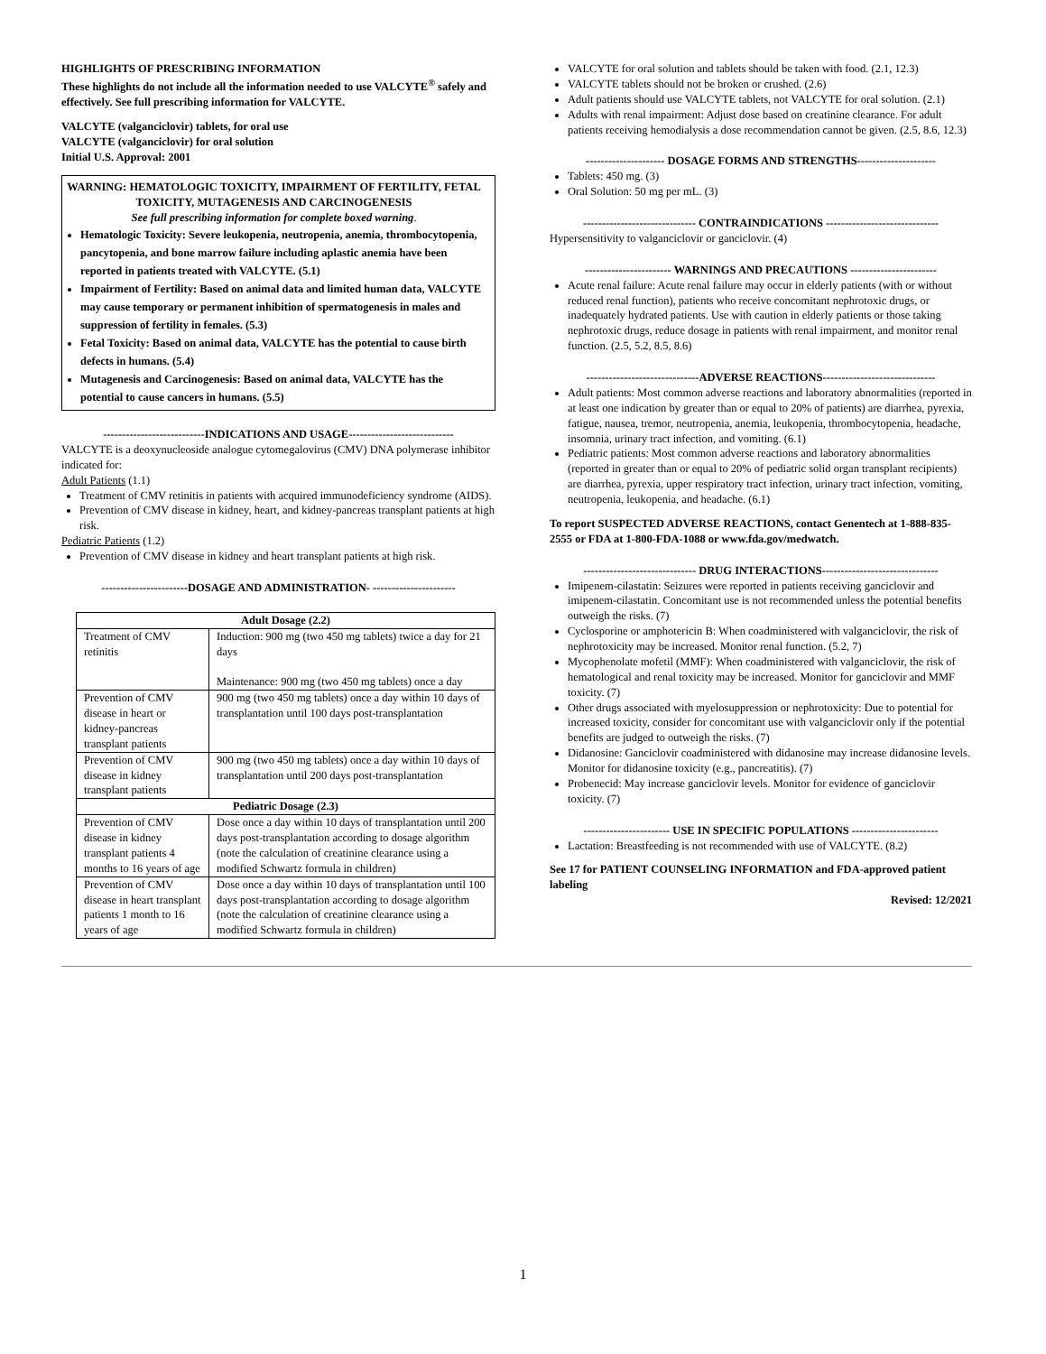HIGHLIGHTS OF PRESCRIBING INFORMATION
These highlights do not include all the information needed to use VALCYTE<sup>®</sup> safely and effectively. See full prescribing information for VALCYTE.
VALCYTE (valganciclovir) tablets, for oral use
VALCYTE (valganciclovir) for oral solution
Initial U.S. Approval: 2001
WARNING: HEMATOLOGIC TOXICITY, IMPAIRMENT OF FERTILITY, FETAL TOXICITY, MUTAGENESIS AND CARCINOGENESIS
See full prescribing information for complete boxed warning.
Hematologic Toxicity: Severe leukopenia, neutropenia, anemia, thrombocytopenia, pancytopenia, and bone marrow failure including aplastic anemia have been reported in patients treated with VALCYTE. (5.1)
Impairment of Fertility: Based on animal data and limited human data, VALCYTE may cause temporary or permanent inhibition of spermatogenesis in males and suppression of fertility in females. (5.3)
Fetal Toxicity: Based on animal data, VALCYTE has the potential to cause birth defects in humans. (5.4)
Mutagenesis and Carcinogenesis: Based on animal data, VALCYTE has the potential to cause cancers in humans. (5.5)
---------------------------INDICATIONS AND USAGE----------------------------
VALCYTE is a deoxynucleoside analogue cytomegalovirus (CMV) DNA polymerase inhibitor indicated for:
Adult Patients (1.1)
Treatment of CMV retinitis in patients with acquired immunodeficiency syndrome (AIDS).
Prevention of CMV disease in kidney, heart, and kidney-pancreas transplant patients at high risk.
Pediatric Patients (1.2)
Prevention of CMV disease in kidney and heart transplant patients at high risk.
-----------------------DOSAGE AND ADMINISTRATION- ----------------------
| Adult Dosage (2.2) | |
| --- | --- |
| Treatment of CMV retinitis | Induction: 900 mg (two 450 mg tablets) twice a day for 21 days Maintenance: 900 mg (two 450 mg tablets) once a day |
| Prevention of CMV disease in heart or kidney-pancreas transplant patients | 900 mg (two 450 mg tablets) once a day within 10 days of transplantation until 100 days post-transplantation |
| Prevention of CMV disease in kidney transplant patients | 900 mg (two 450 mg tablets) once a day within 10 days of transplantation until 200 days post-transplantation |
| Pediatric Dosage (2.3) | |
| Prevention of CMV disease in kidney transplant patients 4 months to 16 years of age | Dose once a day within 10 days of transplantation until 200 days post-transplantation according to dosage algorithm (note the calculation of creatinine clearance using a modified Schwartz formula in children) |
| Prevention of CMV disease in heart transplant patients 1 month to 16 years of age | Dose once a day within 10 days of transplantation until 100 days post-transplantation according to dosage algorithm (note the calculation of creatinine clearance using a modified Schwartz formula in children) |
VALCYTE for oral solution and tablets should be taken with food. (2.1, 12.3)
VALCYTE tablets should not be broken or crushed. (2.6)
Adult patients should use VALCYTE tablets, not VALCYTE for oral solution. (2.1)
Adults with renal impairment: Adjust dose based on creatinine clearance. For adult patients receiving hemodialysis a dose recommendation cannot be given. (2.5, 8.6, 12.3)
--------------------- DOSAGE FORMS AND STRENGTHS---------------------
Tablets: 450 mg. (3)
Oral Solution: 50 mg per mL. (3)
------------------------------ CONTRAINDICATIONS ------------------------------
Hypersensitivity to valganciclovir or ganciclovir. (4)
----------------------- WARNINGS AND PRECAUTIONS -----------------------
Acute renal failure: Acute renal failure may occur in elderly patients (with or without reduced renal function), patients who receive concomitant nephrotoxic drugs, or inadequately hydrated patients. Use with caution in elderly patients or those taking nephrotoxic drugs, reduce dosage in patients with renal impairment, and monitor renal function. (2.5, 5.2, 8.5, 8.6)
------------------------------ADVERSE REACTIONS------------------------------
Adult patients: Most common adverse reactions and laboratory abnormalities (reported in at least one indication by greater than or equal to 20% of patients) are diarrhea, pyrexia, fatigue, nausea, tremor, neutropenia, anemia, leukopenia, thrombocytopenia, headache, insomnia, urinary tract infection, and vomiting. (6.1)
Pediatric patients: Most common adverse reactions and laboratory abnormalities (reported in greater than or equal to 20% of pediatric solid organ transplant recipients) are diarrhea, pyrexia, upper respiratory tract infection, urinary tract infection, vomiting, neutropenia, leukopenia, and headache. (6.1)
To report SUSPECTED ADVERSE REACTIONS, contact Genentech at 1-888-835-2555 or FDA at 1-800-FDA-1088 or www.fda.gov/medwatch.
------------------------------ DRUG INTERACTIONS-------------------------------
Imipenem-cilastatin: Seizures were reported in patients receiving ganciclovir and imipenem-cilastatin. Concomitant use is not recommended unless the potential benefits outweigh the risks. (7)
Cyclosporine or amphotericin B: When coadministered with valganciclovir, the risk of nephrotoxicity may be increased. Monitor renal function. (5.2, 7)
Mycophenolate mofetil (MMF): When coadministered with valganciclovir, the risk of hematological and renal toxicity may be increased. Monitor for ganciclovir and MMF toxicity. (7)
Other drugs associated with myelosuppression or nephrotoxicity: Due to potential for increased toxicity, consider for concomitant use with valganciclovir only if the potential benefits are judged to outweigh the risks. (7)
Didanosine: Ganciclovir coadministered with didanosine may increase didanosine levels. Monitor for didanosine toxicity (e.g., pancreatitis). (7)
Probenecid: May increase ganciclovir levels. Monitor for evidence of ganciclovir toxicity. (7)
----------------------- USE IN SPECIFIC POPULATIONS -----------------------
Lactation: Breastfeeding is not recommended with use of VALCYTE. (8.2)
See 17 for PATIENT COUNSELING INFORMATION and FDA-approved patient labeling
Revised: 12/2021
1